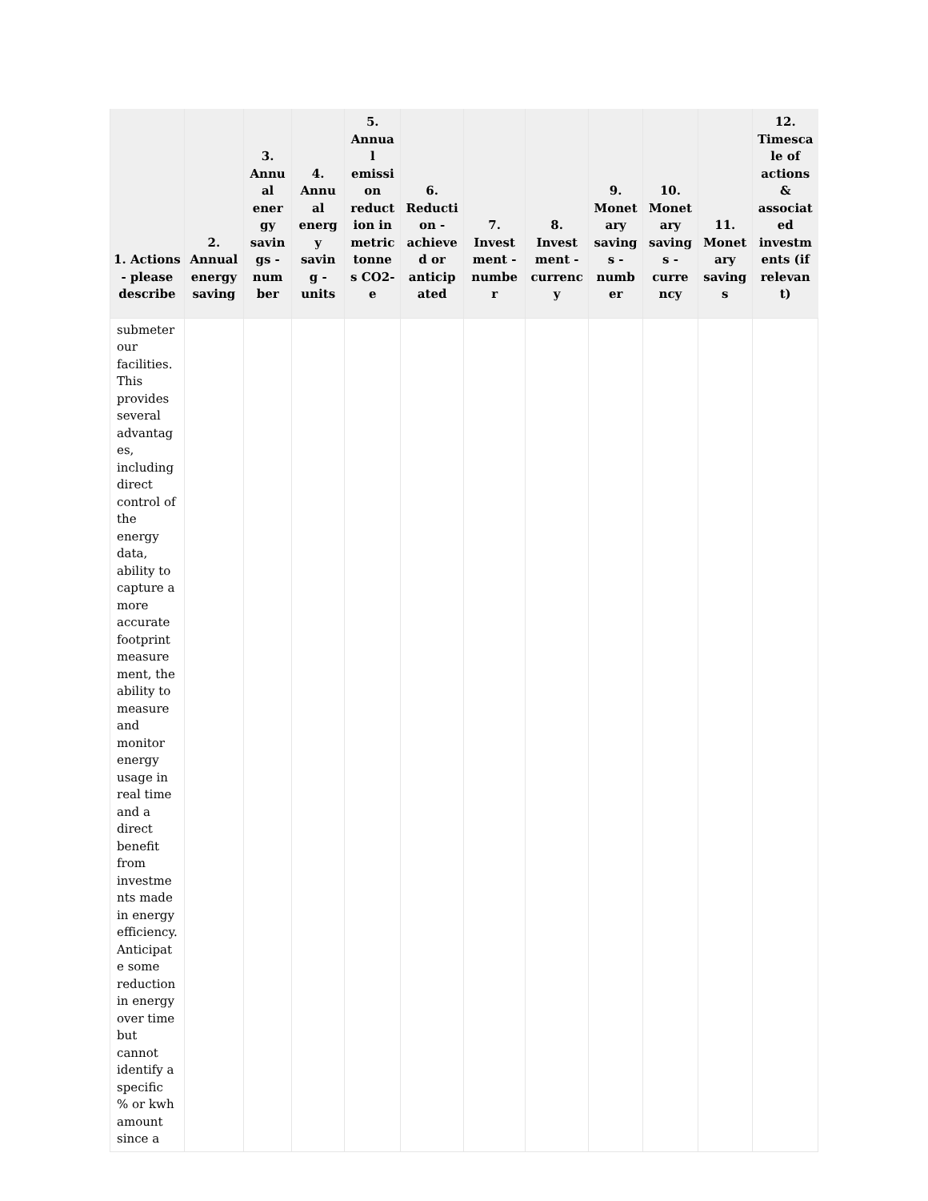| 1. Actions - please describe | 2. Annual energy saving | 3. Annu al ener gy savin gs - num ber | 4. Annu al energ y savin g - units | 5. Annua l emissi on reduct ion in metric tonne s CO2-e | 6. Reducti on - achieve d or anticip ated | 7. Invest ment - numbe r | 8. Invest ment - currenc y | 9. Monet ary saving s - numb er | 10. Monet ary saving s - curre ncy | 11. Monet ary saving s | 12. Timesca le of actions & associat ed investm ents (if relevan t) |
| --- | --- | --- | --- | --- | --- | --- | --- | --- | --- | --- | --- |
| submeter our facilities. This provides several advantag es, including direct control of the energy data, ability to capture a more accurate footprint measure ment, the ability to measure and monitor energy usage in real time and a direct benefit from investme nts made in energy efficiency. Anticipat e some reduction in energy over time but cannot identify a specific % or kwh amount since a | | | | | | | | | | | |